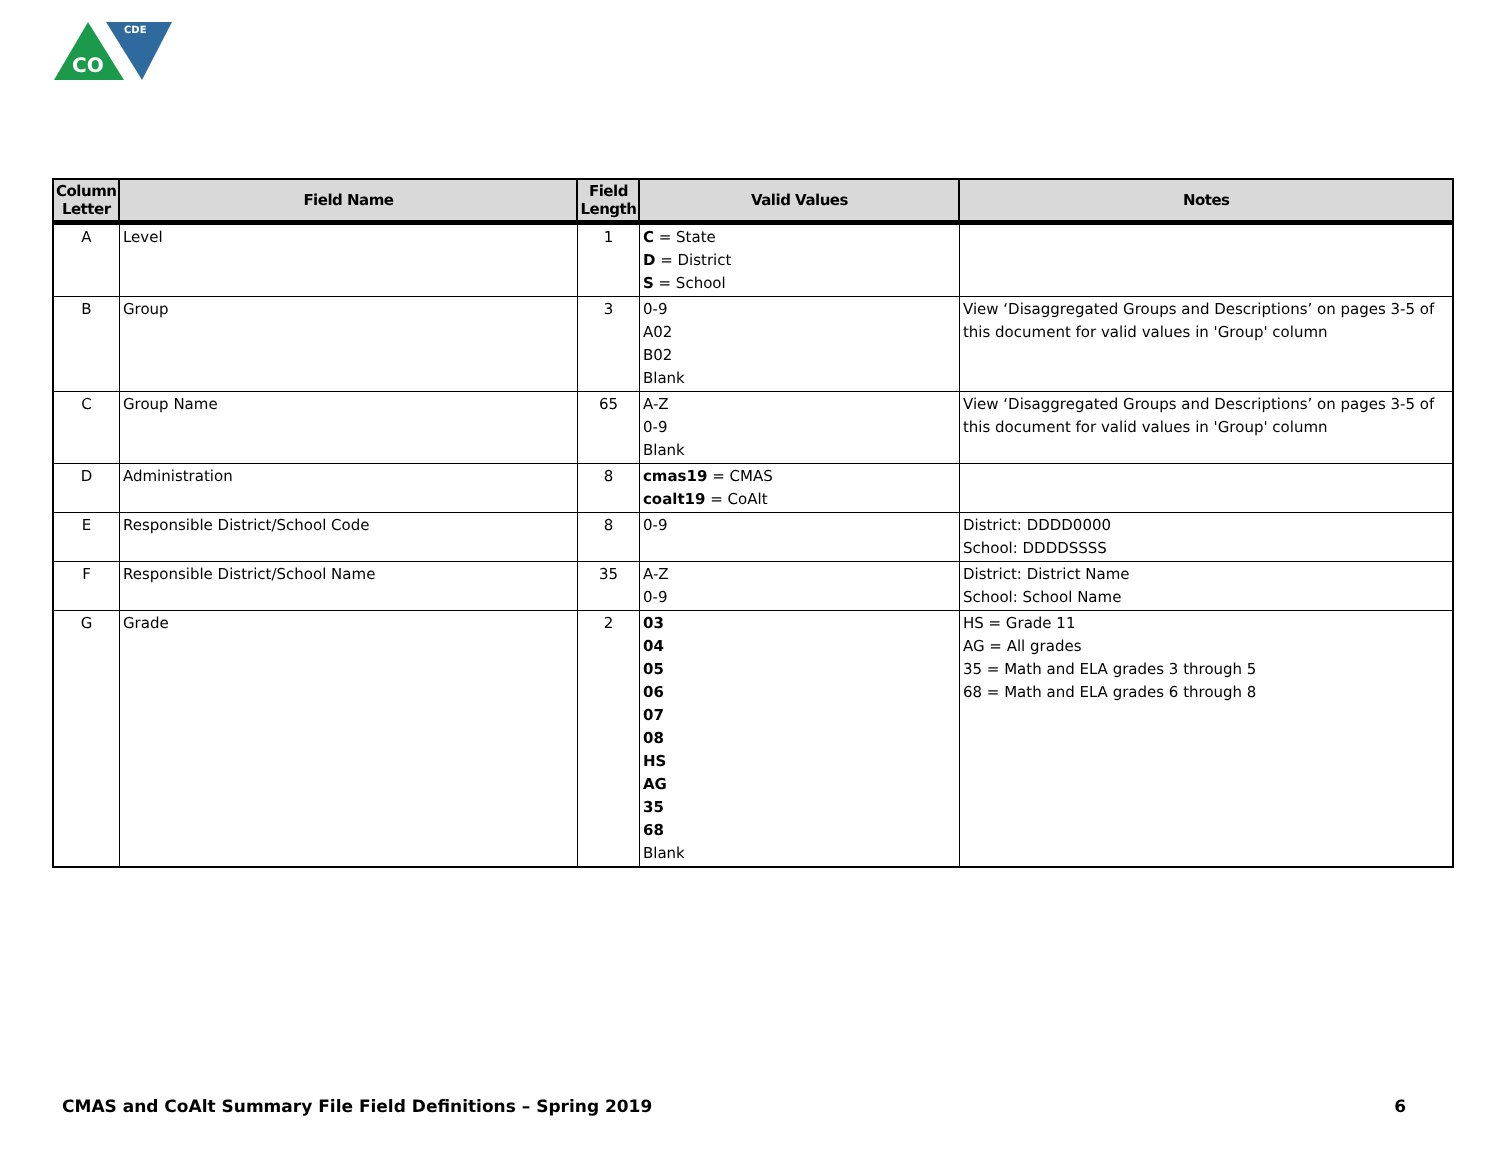CO
CDE
| Column Letter | Field Name | Field Length | Valid Values | Notes |
| --- | --- | --- | --- | --- |
| A | Level | 1 | C = State D = District S = School | |
| B | Group | 3 | 0-9 A02 B02 Blank | View ‘Disaggregated Groups and Descriptions’ on pages 3-5 of this document for valid values in 'Group' column |
| C | Group Name | 65 | A-Z 0-9 Blank | View ‘Disaggregated Groups and Descriptions’ on pages 3-5 of this document for valid values in 'Group' column |
| D | Administration | 8 | cmas19 = CMAS coalt19 = CoAlt | |
| E | Responsible District/School Code | 8 | 0-9 | District: DDDD0000 School: DDDDSSSS |
| F | Responsible District/School Name | 35 | A-Z 0-9 | District: District Name School: School Name |
| G | Grade | 2 | 03 04 05 06 07 08 HS AG 35 68 Blank | HS = Grade 11 AG = All grades 35 = Math and ELA grades 3 through 5 68 = Math and ELA grades 6 through 8 |
CMAS and CoAlt Summary File Field Definitions – Spring 2019 6